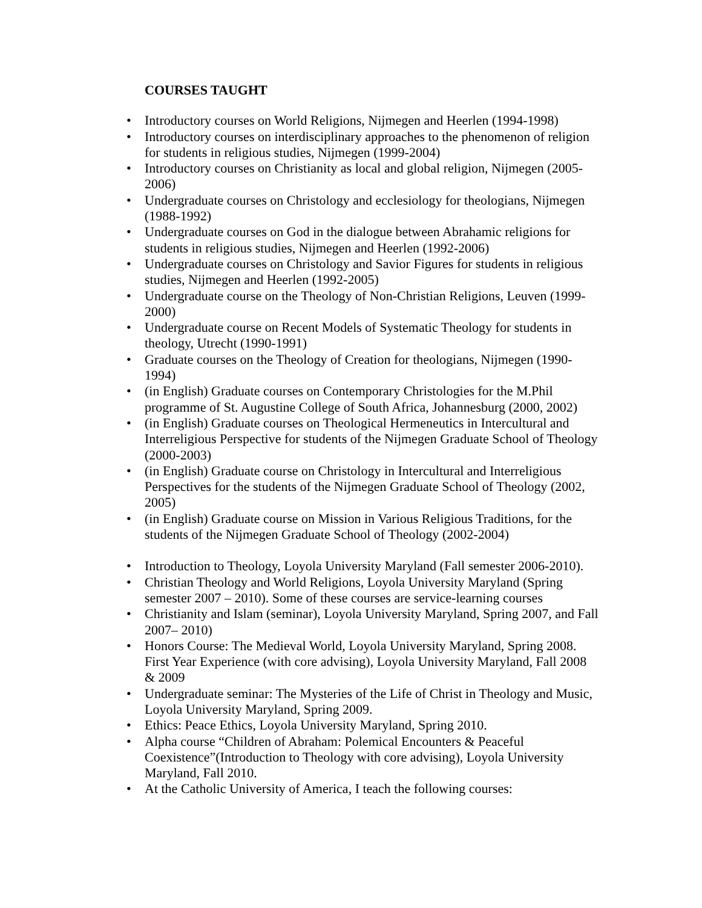COURSES TAUGHT
• Introductory courses on World Religions, Nijmegen and Heerlen (1994-1998)
• Introductory courses on interdisciplinary approaches to the phenomenon of religion for students in religious studies, Nijmegen (1999-2004)
• Introductory courses on Christianity as local and global religion, Nijmegen (2005-2006)
• Undergraduate courses on Christology and ecclesiology for theologians, Nijmegen (1988-1992)
• Undergraduate courses on God in the dialogue between Abrahamic religions for students in religious studies, Nijmegen and Heerlen (1992-2006)
• Undergraduate courses on Christology and Savior Figures for students in religious studies, Nijmegen and Heerlen (1992-2005)
• Undergraduate course on the Theology of Non-Christian Religions, Leuven (1999-2000)
• Undergraduate course on Recent Models of Systematic Theology for students in theology, Utrecht (1990-1991)
• Graduate courses on the Theology of Creation for theologians, Nijmegen (1990-1994)
• (in English) Graduate courses on Contemporary Christologies for the M.Phil programme of St. Augustine College of South Africa, Johannesburg (2000, 2002)
• (in English) Graduate courses on Theological Hermeneutics in Intercultural and Interreligious Perspective for students of the Nijmegen Graduate School of Theology (2000-2003)
• (in English) Graduate course on Christology in Intercultural and Interreligious Perspectives for the students of the Nijmegen Graduate School of Theology (2002, 2005)
• (in English) Graduate course on Mission in Various Religious Traditions, for the students of the Nijmegen Graduate School of Theology (2002-2004)
• Introduction to Theology, Loyola University Maryland (Fall semester 2006-2010).
• Christian Theology and World Religions, Loyola University Maryland (Spring semester 2007 – 2010). Some of these courses are service-learning courses
• Christianity and Islam (seminar), Loyola University Maryland, Spring 2007, and Fall 2007– 2010)
• Honors Course: The Medieval World, Loyola University Maryland, Spring 2008. First Year Experience (with core advising), Loyola University Maryland, Fall 2008 & 2009
• Undergraduate seminar: The Mysteries of the Life of Christ in Theology and Music, Loyola University Maryland, Spring 2009.
• Ethics: Peace Ethics, Loyola University Maryland, Spring 2010.
• Alpha course “Children of Abraham: Polemical Encounters & Peaceful Coexistence”(Introduction to Theology with core advising), Loyola University Maryland, Fall 2010.
• At the Catholic University of America, I teach the following courses: